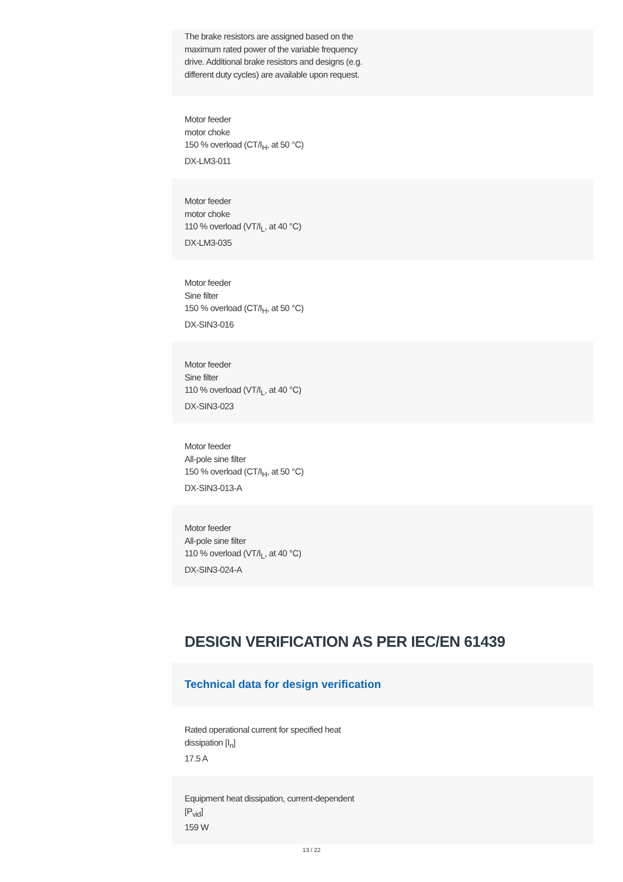The brake resistors are assigned based on the
maximum rated power of the variable frequency
drive. Additional brake resistors and designs (e.g.
different duty cycles) are available upon request.
Motor feeder
motor choke
150 % overload (CT/I<sub>H</sub>, at 50 °C)
DX-LM3-011
Motor feeder
motor choke
110 % overload (VT/I<sub>L</sub>, at 40 °C)
DX-LM3-035
Motor feeder
Sine filter
150 % overload (CT/I<sub>H</sub>, at 50 °C)
DX-SIN3-016
Motor feeder
Sine filter
110 % overload (VT/I<sub>L</sub>, at 40 °C)
DX-SIN3-023
Motor feeder
All-pole sine filter
150 % overload (CT/I<sub>H</sub>, at 50 °C)
DX-SIN3-013-A
Motor feeder
All-pole sine filter
110 % overload (VT/I<sub>L</sub>, at 40 °C)
DX-SIN3-024-A
DESIGN VERIFICATION AS PER IEC/EN 61439
Technical data for design verification
Rated operational current for specified heat
dissipation [I<sub>n</sub>]
17.5 A
Equipment heat dissipation, current-dependent
[P<sub>vid</sub>]
159 W
13 / 22